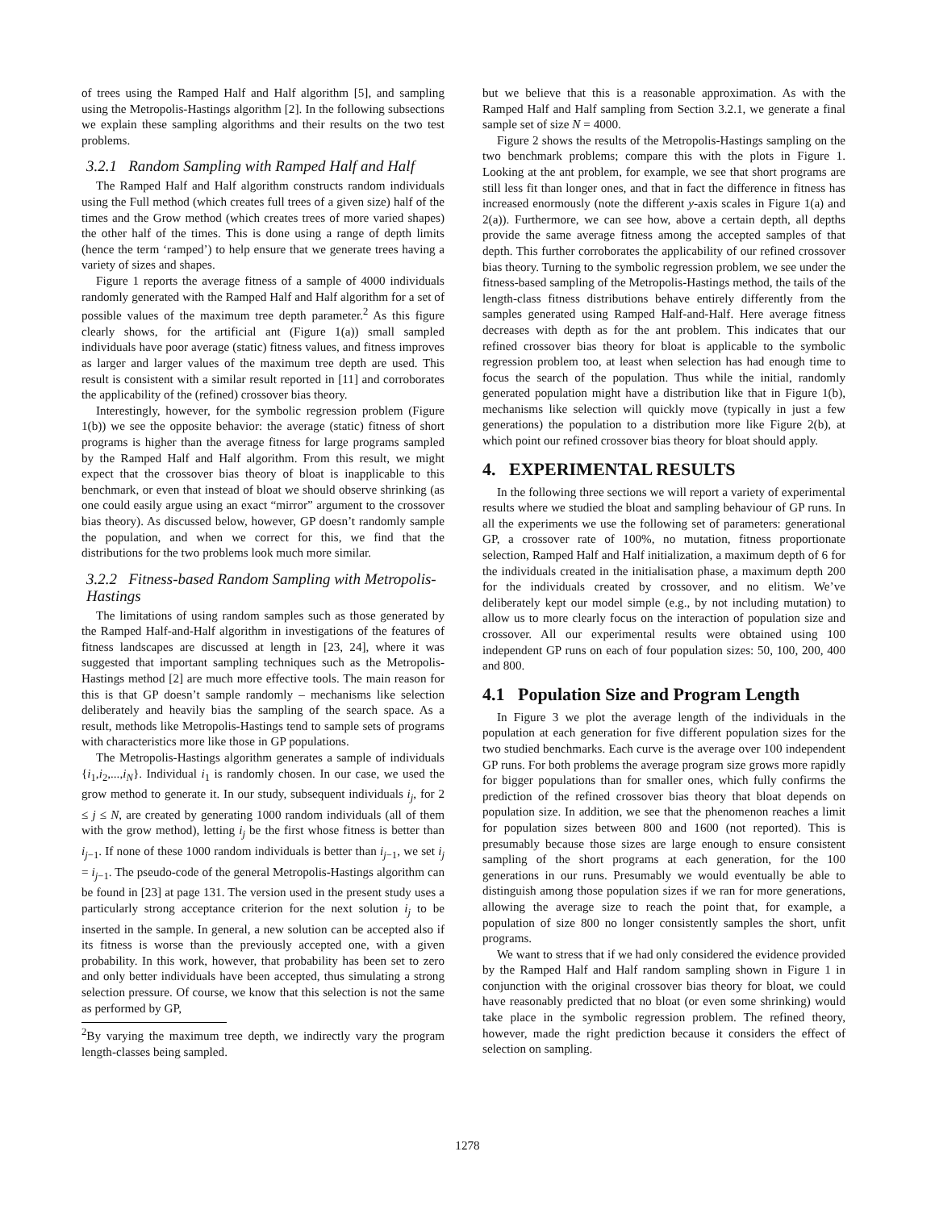of trees using the Ramped Half and Half algorithm [5], and sampling using the Metropolis-Hastings algorithm [2]. In the following subsections we explain these sampling algorithms and their results on the two test problems.
3.2.1 Random Sampling with Ramped Half and Half
The Ramped Half and Half algorithm constructs random individuals using the Full method (which creates full trees of a given size) half of the times and the Grow method (which creates trees of more varied shapes) the other half of the times. This is done using a range of depth limits (hence the term ‘ramped’) to help ensure that we generate trees having a variety of sizes and shapes.
Figure 1 reports the average fitness of a sample of 4000 individuals randomly generated with the Ramped Half and Half algorithm for a set of possible values of the maximum tree depth parameter.<sup>2</sup> As this figure clearly shows, for the artificial ant (Figure 1(a)) small sampled individuals have poor average (static) fitness values, and fitness improves as larger and larger values of the maximum tree depth are used. This result is consistent with a similar result reported in [11] and corroborates the applicability of the (refined) crossover bias theory.
Interestingly, however, for the symbolic regression problem (Figure 1(b)) we see the opposite behavior: the average (static) fitness of short programs is higher than the average fitness for large programs sampled by the Ramped Half and Half algorithm. From this result, we might expect that the crossover bias theory of bloat is inapplicable to this benchmark, or even that instead of bloat we should observe shrinking (as one could easily argue using an exact “mirror” argument to the crossover bias theory). As discussed below, however, GP doesn’t randomly sample the population, and when we correct for this, we find that the distributions for the two problems look much more similar.
3.2.2 Fitness-based Random Sampling with Metropolis-Hastings
The limitations of using random samples such as those generated by the Ramped Half-and-Half algorithm in investigations of the features of fitness landscapes are discussed at length in [23, 24], where it was suggested that important sampling techniques such as the Metropolis-Hastings method [2] are much more effective tools. The main reason for this is that GP doesn’t sample randomly – mechanisms like selection deliberately and heavily bias the sampling of the search space. As a result, methods like Metropolis-Hastings tend to sample sets of programs with characteristics more like those in GP populations.
The Metropolis-Hastings algorithm generates a sample of individuals {i<sub>1</sub>,i<sub>2</sub>,...,i<sub>N</sub>}. Individual i<sub>1</sub> is randomly chosen. In our case, we used the grow method to generate it. In our study, subsequent individuals i<sub>j</sub>, for 2 ≤ j ≤ N, are created by generating 1000 random individuals (all of them with the grow method), letting i<sub>j</sub> be the first whose fitness is better than i<sub>j−1</sub>. If none of these 1000 random individuals is better than i<sub>j−1</sub>, we set i<sub>j</sub> = i<sub>j−1</sub>. The pseudo-code of the general Metropolis-Hastings algorithm can be found in [23] at page 131. The version used in the present study uses a particularly strong acceptance criterion for the next solution i<sub>j</sub> to be inserted in the sample. In general, a new solution can be accepted also if its fitness is worse than the previously accepted one, with a given probability. In this work, however, that probability has been set to zero and only better individuals have been accepted, thus simulating a strong selection pressure. Of course, we know that this selection is not the same as performed by GP,
<sup>2</sup> By varying the maximum tree depth, we indirectly vary the program length-classes being sampled.
but we believe that this is a reasonable approximation. As with the Ramped Half and Half sampling from Section 3.2.1, we generate a final sample set of size N = 4000.
Figure 2 shows the results of the Metropolis-Hastings sampling on the two benchmark problems; compare this with the plots in Figure 1. Looking at the ant problem, for example, we see that short programs are still less fit than longer ones, and that in fact the difference in fitness has increased enormously (note the different y-axis scales in Figure 1(a) and 2(a)). Furthermore, we can see how, above a certain depth, all depths provide the same average fitness among the accepted samples of that depth. This further corroborates the applicability of our refined crossover bias theory. Turning to the symbolic regression problem, we see under the fitness-based sampling of the Metropolis-Hastings method, the tails of the length-class fitness distributions behave entirely differently from the samples generated using Ramped Half-and-Half. Here average fitness decreases with depth as for the ant problem. This indicates that our refined crossover bias theory for bloat is applicable to the symbolic regression problem too, at least when selection has had enough time to focus the search of the population. Thus while the initial, randomly generated population might have a distribution like that in Figure 1(b), mechanisms like selection will quickly move (typically in just a few generations) the population to a distribution more like Figure 2(b), at which point our refined crossover bias theory for bloat should apply.
4. EXPERIMENTAL RESULTS
In the following three sections we will report a variety of experimental results where we studied the bloat and sampling behaviour of GP runs. In all the experiments we use the following set of parameters: generational GP, a crossover rate of 100%, no mutation, fitness proportionate selection, Ramped Half and Half initialization, a maximum depth of 6 for the individuals created in the initialisation phase, a maximum depth 200 for the individuals created by crossover, and no elitism. We’ve deliberately kept our model simple (e.g., by not including mutation) to allow us to more clearly focus on the interaction of population size and crossover. All our experimental results were obtained using 100 independent GP runs on each of four population sizes: 50, 100, 200, 400 and 800.
4.1 Population Size and Program Length
In Figure 3 we plot the average length of the individuals in the population at each generation for five different population sizes for the two studied benchmarks. Each curve is the average over 100 independent GP runs. For both problems the average program size grows more rapidly for bigger populations than for smaller ones, which fully confirms the prediction of the refined crossover bias theory that bloat depends on population size. In addition, we see that the phenomenon reaches a limit for population sizes between 800 and 1600 (not reported). This is presumably because those sizes are large enough to ensure consistent sampling of the short programs at each generation, for the 100 generations in our runs. Presumably we would eventually be able to distinguish among those population sizes if we ran for more generations, allowing the average size to reach the point that, for example, a population of size 800 no longer consistently samples the short, unfit programs.
We want to stress that if we had only considered the evidence provided by the Ramped Half and Half random sampling shown in Figure 1 in conjunction with the original crossover bias theory for bloat, we could have reasonably predicted that no bloat (or even some shrinking) would take place in the symbolic regression problem. The refined theory, however, made the right prediction because it considers the effect of selection on sampling.
1278